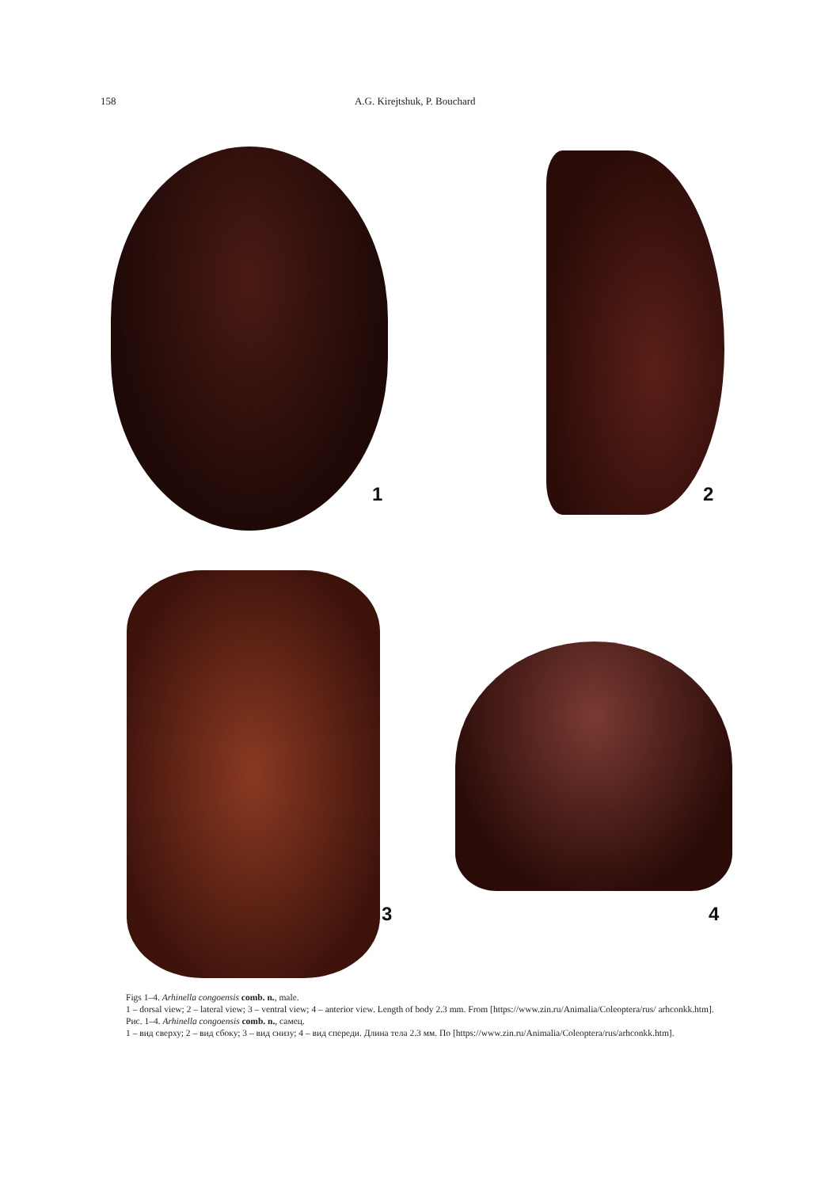158 A.G. Kirejtshuk, P. Bouchard
1 2
3 4
Figs 1–4. Arhinella congoensis comb. n., male.
1 – dorsal view; 2 – lateral view; 3 – ventral view; 4 – anterior view. Length of body 2.3 mm. From [https://www.zin.ru/Animalia/Coleoptera/rus/ arhconkk.htm].
Рис. 1–4. Arhinella congoensis comb. n., самец.
1 – вид сверху; 2 – вид сбоку; 3 – вид снизу; 4 – вид спереди. Длина тела 2.3 мм. По [https://www.zin.ru/Animalia/Coleoptera/rus/arhconkk.htm].